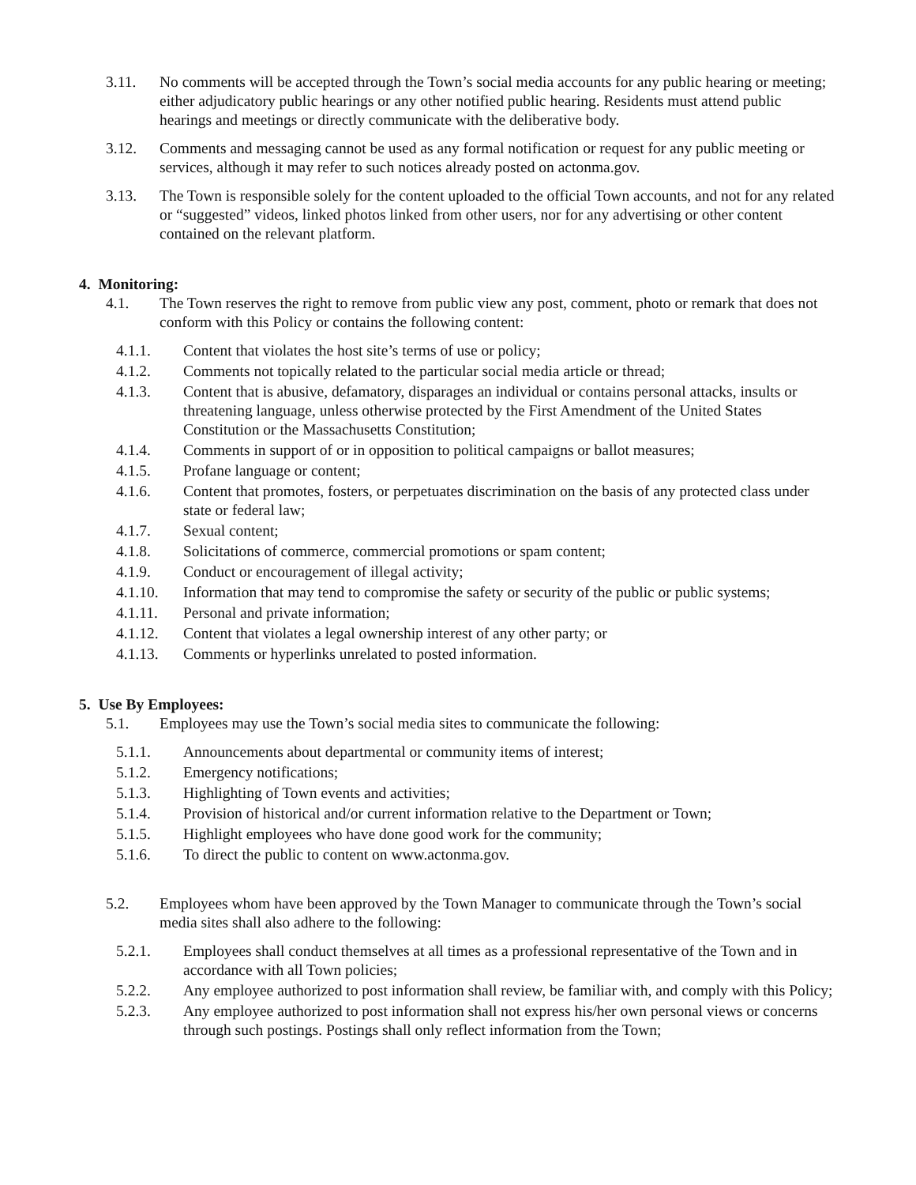3.11. No comments will be accepted through the Town’s social media accounts for any public hearing or meeting; either adjudicatory public hearings or any other notified public hearing. Residents must attend public hearings and meetings or directly communicate with the deliberative body.
3.12. Comments and messaging cannot be used as any formal notification or request for any public meeting or services, although it may refer to such notices already posted on actonma.gov.
3.13. The Town is responsible solely for the content uploaded to the official Town accounts, and not for any related or “suggested” videos, linked photos linked from other users, nor for any advertising or other content contained on the relevant platform.
4. Monitoring:
4.1. The Town reserves the right to remove from public view any post, comment, photo or remark that does not conform with this Policy or contains the following content:
4.1.1. Content that violates the host site’s terms of use or policy;
4.1.2. Comments not topically related to the particular social media article or thread;
4.1.3. Content that is abusive, defamatory, disparages an individual or contains personal attacks, insults or threatening language, unless otherwise protected by the First Amendment of the United States Constitution or the Massachusetts Constitution;
4.1.4. Comments in support of or in opposition to political campaigns or ballot measures;
4.1.5. Profane language or content;
4.1.6. Content that promotes, fosters, or perpetuates discrimination on the basis of any protected class under state or federal law;
4.1.7. Sexual content;
4.1.8. Solicitations of commerce, commercial promotions or spam content;
4.1.9. Conduct or encouragement of illegal activity;
4.1.10. Information that may tend to compromise the safety or security of the public or public systems;
4.1.11. Personal and private information;
4.1.12. Content that violates a legal ownership interest of any other party; or
4.1.13. Comments or hyperlinks unrelated to posted information.
5. Use By Employees:
5.1. Employees may use the Town’s social media sites to communicate the following:
5.1.1. Announcements about departmental or community items of interest;
5.1.2. Emergency notifications;
5.1.3. Highlighting of Town events and activities;
5.1.4. Provision of historical and/or current information relative to the Department or Town;
5.1.5. Highlight employees who have done good work for the community;
5.1.6. To direct the public to content on www.actonma.gov.
5.2. Employees whom have been approved by the Town Manager to communicate through the Town’s social media sites shall also adhere to the following:
5.2.1. Employees shall conduct themselves at all times as a professional representative of the Town and in accordance with all Town policies;
5.2.2. Any employee authorized to post information shall review, be familiar with, and comply with this Policy;
5.2.3. Any employee authorized to post information shall not express his/her own personal views or concerns through such postings. Postings shall only reflect information from the Town;